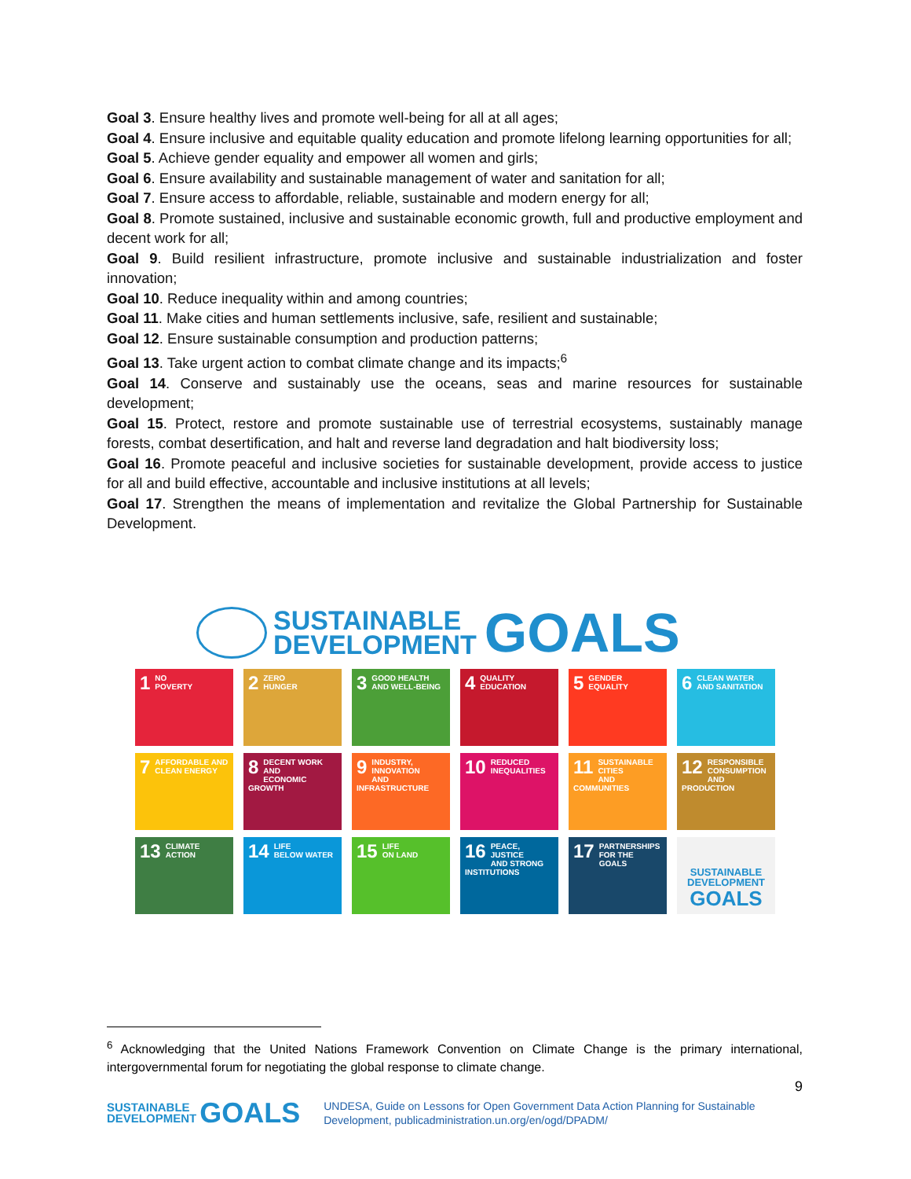Goal 3. Ensure healthy lives and promote well-being for all at all ages;
Goal 4. Ensure inclusive and equitable quality education and promote lifelong learning opportunities for all;
Goal 5. Achieve gender equality and empower all women and girls;
Goal 6. Ensure availability and sustainable management of water and sanitation for all;
Goal 7. Ensure access to affordable, reliable, sustainable and modern energy for all;
Goal 8. Promote sustained, inclusive and sustainable economic growth, full and productive employment and decent work for all;
Goal 9. Build resilient infrastructure, promote inclusive and sustainable industrialization and foster innovation;
Goal 10. Reduce inequality within and among countries;
Goal 11. Make cities and human settlements inclusive, safe, resilient and sustainable;
Goal 12. Ensure sustainable consumption and production patterns;
Goal 13. Take urgent action to combat climate change and its impacts;<sup>6</sup>
Goal 14. Conserve and sustainably use the oceans, seas and marine resources for sustainable development;
Goal 15. Protect, restore and promote sustainable use of terrestrial ecosystems, sustainably manage forests, combat desertification, and halt and reverse land degradation and halt biodiversity loss;
Goal 16. Promote peaceful and inclusive societies for sustainable development, provide access to justice for all and build effective, accountable and inclusive institutions at all levels;
Goal 17. Strengthen the means of implementation and revitalize the Global Partnership for Sustainable Development.
SUSTAINABLE
DEVELOPMENT
GOALS
1 NO
POVERTY
2 ZERO
HUNGER
3 GOOD HEALTH
AND WELL-BEING
4 QUALITY
EDUCATION
5 GENDER
EQUALITY
6 CLEAN WATER
AND SANITATION
7 AFFORDABLE AND
CLEAN ENERGY
8 DECENT WORK AND
ECONOMIC GROWTH
9 INDUSTRY, INNOVATION
AND INFRASTRUCTURE
10 REDUCED
INEQUALITIES
11 SUSTAINABLE CITIES
AND COMMUNITIES
12 RESPONSIBLE
CONSUMPTION
AND PRODUCTION
13 CLIMATE
ACTION
14 LIFE
BELOW WATER
15 LIFE
ON LAND
16 PEACE, JUSTICE
AND STRONG
INSTITUTIONS
17 PARTNERSHIPS
FOR THE GOALS
SUSTAINABLE
DEVELOPMENT
GOALS
<sup>6</sup> Acknowledging that the United Nations Framework Convention on Climate Change is the primary international, intergovernmental forum for negotiating the global response to climate change.
9
SUSTAINABLE
DEVELOPMENT
GOALS
UNDESA, Guide on Lessons for Open Government Data Action Planning for Sustainable
Development, publicadministration.un.org/en/ogd/DPADM/